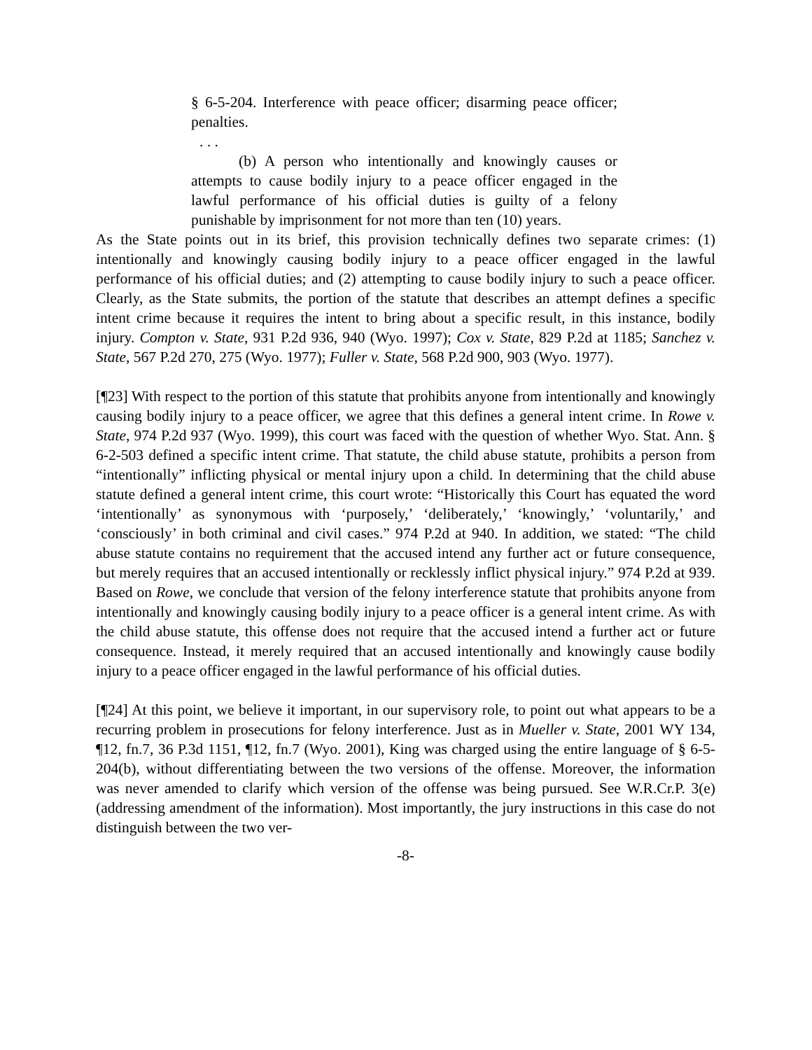§ 6-5-204. Interference with peace officer; disarming peace officer; penalties.
. . .
(b) A person who intentionally and knowingly causes or attempts to cause bodily injury to a peace officer engaged in the lawful performance of his official duties is guilty of a felony punishable by imprisonment for not more than ten (10) years.
As the State points out in its brief, this provision technically defines two separate crimes: (1) intentionally and knowingly causing bodily injury to a peace officer engaged in the lawful performance of his official duties; and (2) attempting to cause bodily injury to such a peace officer. Clearly, as the State submits, the portion of the statute that describes an attempt defines a specific intent crime because it requires the intent to bring about a specific result, in this instance, bodily injury. Compton v. State, 931 P.2d 936, 940 (Wyo. 1997); Cox v. State, 829 P.2d at 1185; Sanchez v. State, 567 P.2d 270, 275 (Wyo. 1977); Fuller v. State, 568 P.2d 900, 903 (Wyo. 1977).
[¶23] With respect to the portion of this statute that prohibits anyone from intentionally and knowingly causing bodily injury to a peace officer, we agree that this defines a general intent crime. In Rowe v. State, 974 P.2d 937 (Wyo. 1999), this court was faced with the question of whether Wyo. Stat. Ann. § 6-2-503 defined a specific intent crime. That statute, the child abuse statute, prohibits a person from “intentionally” inflicting physical or mental injury upon a child. In determining that the child abuse statute defined a general intent crime, this court wrote: “Historically this Court has equated the word ‘intentionally’ as synonymous with ‘purposely,’ ‘deliberately,’ ‘knowingly,’ ‘voluntarily,’ and ‘consciously’ in both criminal and civil cases.” 974 P.2d at 940. In addition, we stated: “The child abuse statute contains no requirement that the accused intend any further act or future consequence, but merely requires that an accused intentionally or recklessly inflict physical injury.” 974 P.2d at 939. Based on Rowe, we conclude that version of the felony interference statute that prohibits anyone from intentionally and knowingly causing bodily injury to a peace officer is a general intent crime. As with the child abuse statute, this offense does not require that the accused intend a further act or future consequence. Instead, it merely required that an accused intentionally and knowingly cause bodily injury to a peace officer engaged in the lawful performance of his official duties.
[¶24] At this point, we believe it important, in our supervisory role, to point out what appears to be a recurring problem in prosecutions for felony interference. Just as in Mueller v. State, 2001 WY 134, ¶12, fn.7, 36 P.3d 1151, ¶12, fn.7 (Wyo. 2001), King was charged using the entire language of § 6-5-204(b), without differentiating between the two versions of the offense. Moreover, the information was never amended to clarify which version of the offense was being pursued. See W.R.Cr.P. 3(e) (addressing amendment of the information). Most importantly, the jury instructions in this case do not distinguish between the two ver-
-8-